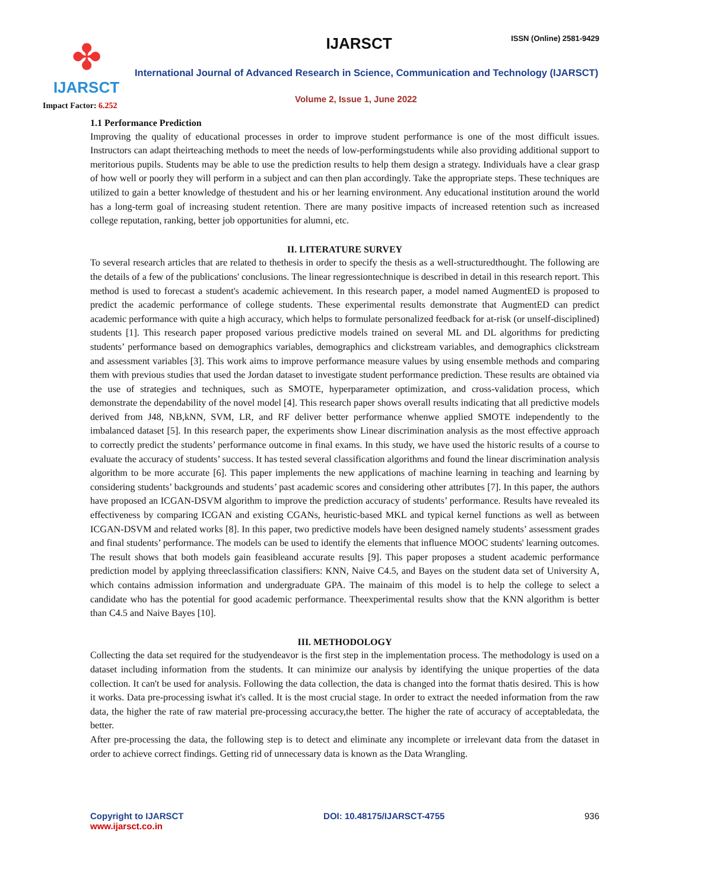✤
IJARSCT
IJARSCT ISSN (Online) 2581-9429
International Journal of Advanced Research in Science, Communication and Technology (IJARSCT)
Volume 2, Issue 1, June 2022
Impact Factor: 6.252
1.1 Performance Prediction
Improving the quality of educational processes in order to improve student performance is one of the most difficult issues. Instructors can adapt theirteaching methods to meet the needs of low-performingstudents while also providing additional support to meritorious pupils. Students may be able to use the prediction results to help them design a strategy. Individuals have a clear grasp of how well or poorly they will perform in a subject and can then plan accordingly. Take the appropriate steps. These techniques are utilized to gain a better knowledge of thestudent and his or her learning environment. Any educational institution around the world has a long-term goal of increasing student retention. There are many positive impacts of increased retention such as increased college reputation, ranking, better job opportunities for alumni, etc.
II. LITERATURE SURVEY
To several research articles that are related to thethesis in order to specify the thesis as a well-structuredthought. The following are the details of a few of the publications' conclusions. The linear regressiontechnique is described in detail in this research report. This method is used to forecast a student's academic achievement. In this research paper, a model named AugmentED is proposed to predict the academic performance of college students. These experimental results demonstrate that AugmentED can predict academic performance with quite a high accuracy, which helps to formulate personalized feedback for at-risk (or unself-disciplined) students [1]. This research paper proposed various predictive models trained on several ML and DL algorithms for predicting students’ performance based on demographics variables, demographics and clickstream variables, and demographics clickstream and assessment variables [3]. This work aims to improve performance measure values by using ensemble methods and comparing them with previous studies that used the Jordan dataset to investigate student performance prediction. These results are obtained via the use of strategies and techniques, such as SMOTE, hyperparameter optimization, and cross-validation process, which demonstrate the dependability of the novel model [4]. This research paper shows overall results indicating that all predictive models derived from J48, NB,kNN, SVM, LR, and RF deliver better performance whenwe applied SMOTE independently to the imbalanced dataset [5]. In this research paper, the experiments show Linear discrimination analysis as the most effective approach to correctly predict the students’ performance outcome in final exams. In this study, we have used the historic results of a course to evaluate the accuracy of students’ success. It has tested several classification algorithms and found the linear discrimination analysis algorithm to be more accurate [6]. This paper implements the new applications of machine learning in teaching and learning by considering students’ backgrounds and students’ past academic scores and considering other attributes [7]. In this paper, the authors have proposed an ICGAN-DSVM algorithm to improve the prediction accuracy of students’ performance. Results have revealed its effectiveness by comparing ICGAN and existing CGANs, heuristic-based MKL and typical kernel functions as well as between ICGAN-DSVM and related works [8]. In this paper, two predictive models have been designed namely students’ assessment grades and final students’ performance. The models can be used to identify the elements that influence MOOC students' learning outcomes. The result shows that both models gain feasibleand accurate results [9]. This paper proposes a student academic performance prediction model by applying threeclassification classifiers: KNN, Naive C4.5, and Bayes on the student data set of University A, which contains admission information and undergraduate GPA. The mainaim of this model is to help the college to select a candidate who has the potential for good academic performance. Theexperimental results show that the KNN algorithm is better than C4.5 and Naive Bayes [10].
III. METHODOLOGY
Collecting the data set required for the studyendeavor is the first step in the implementation process. The methodology is used on a dataset including information from the students. It can minimize our analysis by identifying the unique properties of the data collection. It can't be used for analysis. Following the data collection, the data is changed into the format thatis desired. This is how it works. Data pre-processing iswhat it's called. It is the most crucial stage. In order to extract the needed information from the raw data, the higher the rate of raw material pre-processing accuracy,the better. The higher the rate of accuracy of acceptabledata, the better.
After pre-processing the data, the following step is to detect and eliminate any incomplete or irrelevant data from the dataset in order to achieve correct findings. Getting rid of unnecessary data is known as the Data Wrangling.
Copyright to IJARSCT
www.ijarsct.co.in
DOI: 10.48175/IJARSCT-4755 936